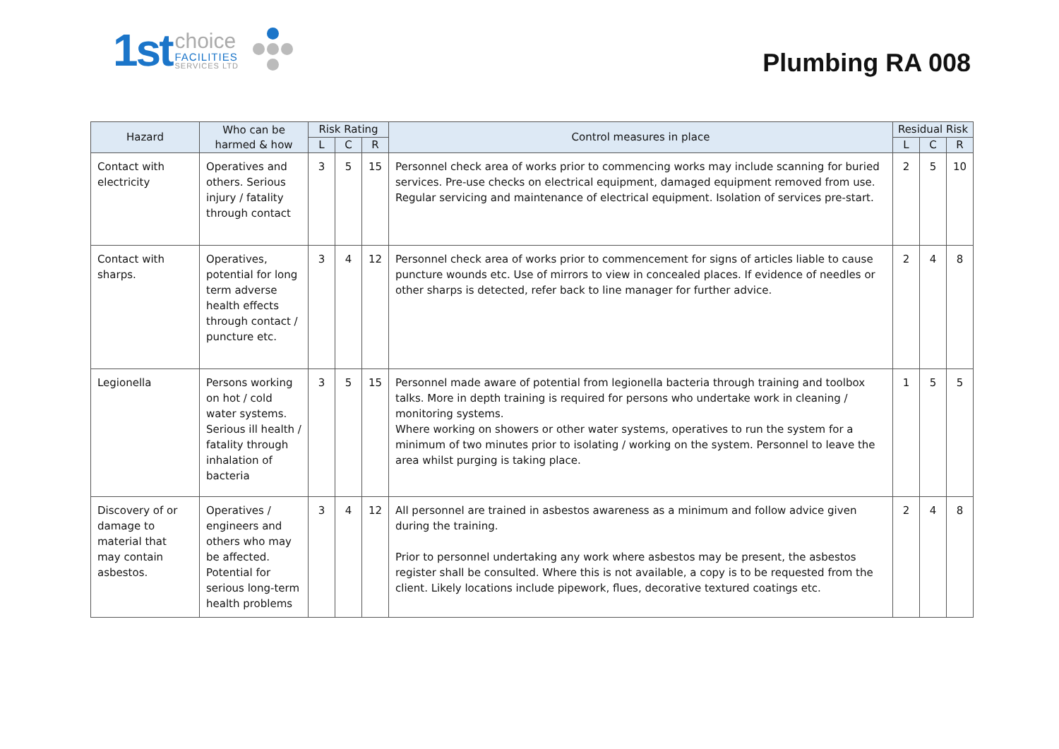1st
choice
FACILITIES
SERVICES LTD
Plumbing RA 008
| Hazard | Who can be harmed & how | Risk Rating | | | Control measures in place | Residual Risk | | |
| --- | --- | --- | --- | --- | --- | --- | --- | --- |
| | | L | C | R | | L | C | R |
| Contact with electricity | Operatives and others. Serious injury / fatality through contact | 3 | 5 | 15 | Personnel check area of works prior to commencing works may include scanning for buried services. Pre-use checks on electrical equipment, damaged equipment removed from use. Regular servicing and maintenance of electrical equipment. Isolation of services pre-start. | 2 | 5 | 10 |
| Contact with sharps. | Operatives, potential for long term adverse health effects through contact / puncture etc. | 3 | 4 | 12 | Personnel check area of works prior to commencement for signs of articles liable to cause puncture wounds etc. Use of mirrors to view in concealed places. If evidence of needles or other sharps is detected, refer back to line manager for further advice. | 2 | 4 | 8 |
| Legionella | Persons working on hot / cold water systems. Serious ill health / fatality through inhalation of bacteria | 3 | 5 | 15 | Personnel made aware of potential from legionella bacteria through training and toolbox talks. More in depth training is required for persons who undertake work in cleaning / monitoring systems. Where working on showers or other water systems, operatives to run the system for a minimum of two minutes prior to isolating / working on the system. Personnel to leave the area whilst purging is taking place. | 1 | 5 | 5 |
| Discovery of or damage to material that may contain asbestos. | Operatives / engineers and others who may be affected. Potential for serious long-term health problems | 3 | 4 | 12 | All personnel are trained in asbestos awareness as a minimum and follow advice given during the training. Prior to personnel undertaking any work where asbestos may be present, the asbestos register shall be consulted. Where this is not available, a copy is to be requested from the client. Likely locations include pipework, flues, decorative textured coatings etc. | 2 | 4 | 8 |